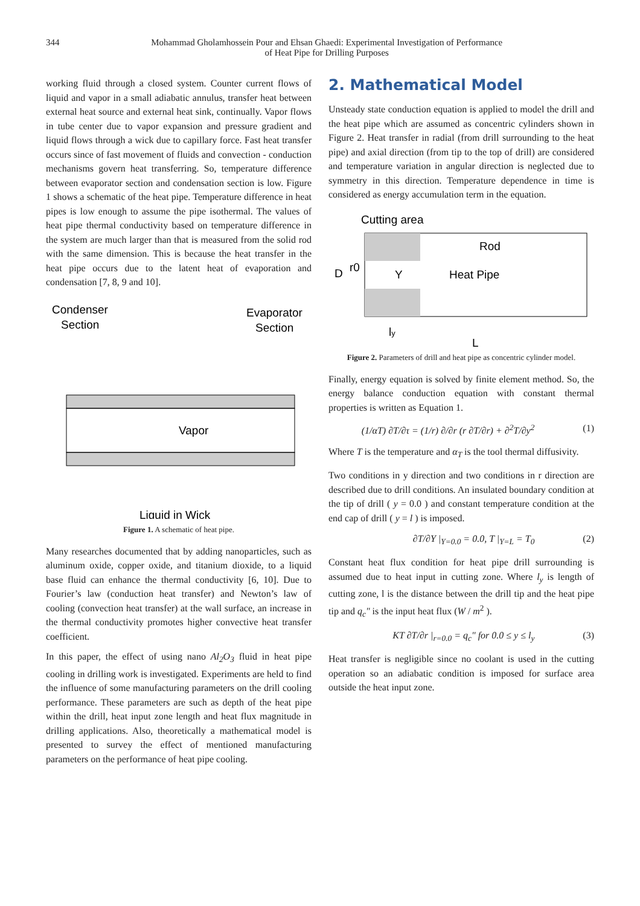344 Mohammad Gholamhossein Pour and Ehsan Ghaedi: Experimental Investigation of Performance
of Heat Pipe for Drilling Purposes
working fluid through a closed system. Counter current flows of liquid and vapor in a small adiabatic annulus, transfer heat between external heat source and external heat sink, continually. Vapor flows in tube center due to vapor expansion and pressure gradient and liquid flows through a wick due to capillary force. Fast heat transfer occurs since of fast movement of fluids and convection - conduction mechanisms govern heat transferring. So, temperature difference between evaporator section and condensation section is low. Figure 1 shows a schematic of the heat pipe. Temperature difference in heat pipes is low enough to assume the pipe isothermal. The values of heat pipe thermal conductivity based on temperature difference in the system are much larger than that is measured from the solid rod with the same dimension. This is because the heat transfer in the heat pipe occurs due to the latent heat of evaporation and condensation [7, 8, 9 and 10].
Condenser
Section
Evaporator
Section
Vapor
Liquid in Wick
Figure 1. A schematic of heat pipe.
Many researches documented that by adding nanoparticles, such as aluminum oxide, copper oxide, and titanium dioxide, to a liquid base fluid can enhance the thermal conductivity [6, 10]. Due to Fourier’s law (conduction heat transfer) and Newton’s law of cooling (convection heat transfer) at the wall surface, an increase in the thermal conductivity promotes higher convective heat transfer coefficient.
In this paper, the effect of using nano Al<sub>2</sub>O<sub>3</sub> fluid in heat pipe cooling in drilling work is investigated. Experiments are held to find the influence of some manufacturing parameters on the drill cooling performance. These parameters are such as depth of the heat pipe within the drill, heat input zone length and heat flux magnitude in drilling applications. Also, theoretically a mathematical model is presented to survey the effect of mentioned manufacturing parameters on the performance of heat pipe cooling.
2. Mathematical Model
Unsteady state conduction equation is applied to model the drill and the heat pipe which are assumed as concentric cylinders shown in Figure 2. Heat transfer in radial (from drill surrounding to the heat pipe) and axial direction (from tip to the top of drill) are considered and temperature variation in angular direction is neglected due to symmetry in this direction. Temperature dependence in time is considered as energy accumulation term in the equation.
Cutting area
Rod
Heat Pipe
Y
D
r0
ly
L
Figure 2. Parameters of drill and heat pipe as concentric cylinder model.
Finally, energy equation is solved by finite element method. So, the energy balance conduction equation with constant thermal properties is written as Equation 1.
(1/αT) ∂T/∂τ = (1/r) ∂/∂r (r ∂T/∂r) + ∂<sup>2</sup>T/∂y<sup>2</sup> (1)
Where T is the temperature and α<sub>T</sub> is the tool thermal diffusivity.
Two conditions in y direction and two conditions in r direction are described due to drill conditions. An insulated boundary condition at the tip of drill ( y = 0.0 ) and constant temperature condition at the end cap of drill ( y = l ) is imposed.
∂T/∂Y |<sub>Y=0.0</sub> = 0.0, T |<sub>Y=L</sub> = T<sub>0</sub> (2)
Constant heat flux condition for heat pipe drill surrounding is assumed due to heat input in cutting zone. Where l<sub>y</sub> is length of cutting zone, l is the distance between the drill tip and the heat pipe tip and q<sub>c</sub>″ is the input heat flux (W / m<sup>2</sup> ).
KT ∂T/∂r |<sub>r=0.0</sub> = q<sub>c</sub>″ for 0.0 ≤ y ≤ l<sub>y</sub> (3)
Heat transfer is negligible since no coolant is used in the cutting operation so an adiabatic condition is imposed for surface area outside the heat input zone.